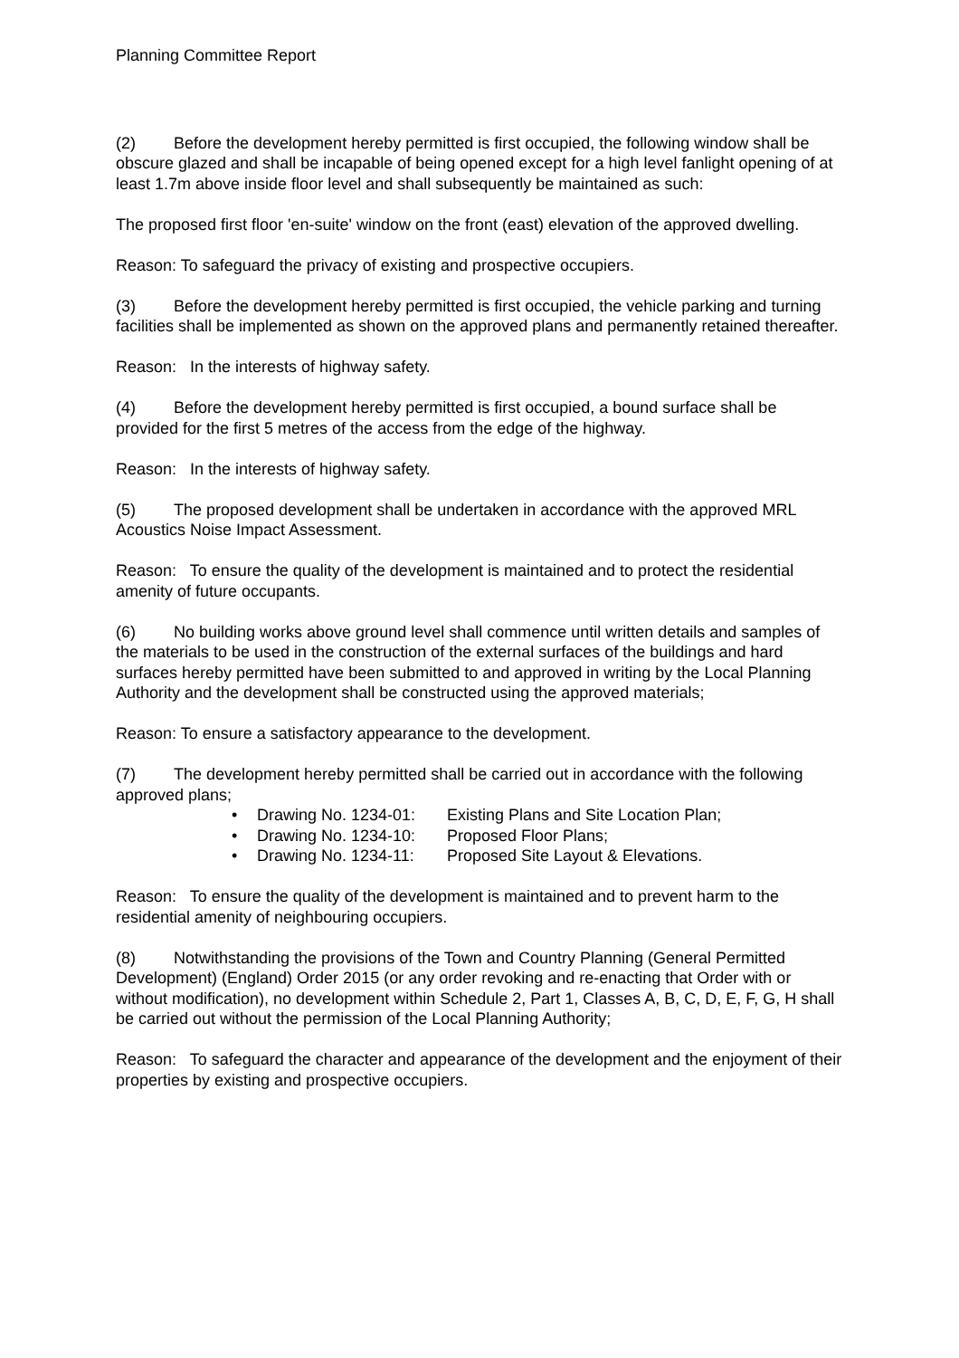Planning Committee Report
(2) Before the development hereby permitted is first occupied, the following window shall be obscure glazed and shall be incapable of being opened except for a high level fanlight opening of at least 1.7m above inside floor level and shall subsequently be maintained as such:
The proposed first floor 'en-suite' window on the front (east) elevation of the approved dwelling.
Reason: To safeguard the privacy of existing and prospective occupiers.
(3) Before the development hereby permitted is first occupied, the vehicle parking and turning facilities shall be implemented as shown on the approved plans and permanently retained thereafter.
Reason: In the interests of highway safety.
(4) Before the development hereby permitted is first occupied, a bound surface shall be provided for the first 5 metres of the access from the edge of the highway.
Reason: In the interests of highway safety.
(5) The proposed development shall be undertaken in accordance with the approved MRL Acoustics Noise Impact Assessment.
Reason: To ensure the quality of the development is maintained and to protect the residential amenity of future occupants.
(6) No building works above ground level shall commence until written details and samples of the materials to be used in the construction of the external surfaces of the buildings and hard surfaces hereby permitted have been submitted to and approved in writing by the Local Planning Authority and the development shall be constructed using the approved materials;
Reason: To ensure a satisfactory appearance to the development.
(7) The development hereby permitted shall be carried out in accordance with the following approved plans;
• Drawing No. 1234-01: Existing Plans and Site Location Plan;
• Drawing No. 1234-10: Proposed Floor Plans;
• Drawing No. 1234-11: Proposed Site Layout & Elevations.
Reason: To ensure the quality of the development is maintained and to prevent harm to the residential amenity of neighbouring occupiers.
(8) Notwithstanding the provisions of the Town and Country Planning (General Permitted Development) (England) Order 2015 (or any order revoking and re-enacting that Order with or without modification), no development within Schedule 2, Part 1, Classes A, B, C, D, E, F, G, H shall be carried out without the permission of the Local Planning Authority;
Reason: To safeguard the character and appearance of the development and the enjoyment of their properties by existing and prospective occupiers.